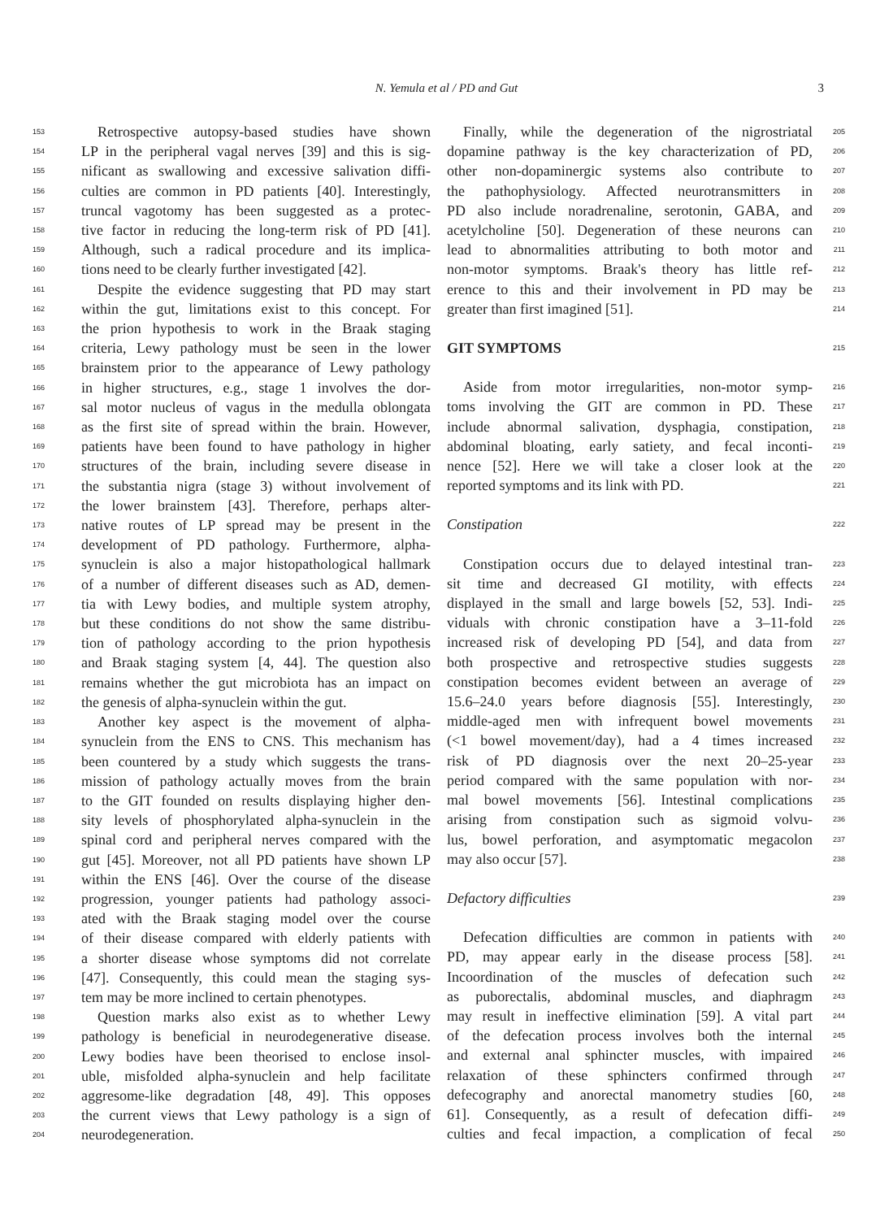N. Yemula et al / PD and Gut 3
153 Retrospective autopsy-based studies have shown
154 LP in the peripheral vagal nerves [39] and this is sig-
155 nificant as swallowing and excessive salivation diffi-
156 culties are common in PD patients [40]. Interestingly,
157 truncal vagotomy has been suggested as a protec-
158 tive factor in reducing the long-term risk of PD [41].
159 Although, such a radical procedure and its implica-
160 tions need to be clearly further investigated [42].
161 Despite the evidence suggesting that PD may start
162 within the gut, limitations exist to this concept. For
163 the prion hypothesis to work in the Braak staging
164 criteria, Lewy pathology must be seen in the lower
165 brainstem prior to the appearance of Lewy pathology
166 in higher structures, e.g., stage 1 involves the dor-
167 sal motor nucleus of vagus in the medulla oblongata
168 as the first site of spread within the brain. However,
169 patients have been found to have pathology in higher
170 structures of the brain, including severe disease in
171 the substantia nigra (stage 3) without involvement of
172 the lower brainstem [43]. Therefore, perhaps alter-
173 native routes of LP spread may be present in the
174 development of PD pathology. Furthermore, alpha-
175 synuclein is also a major histopathological hallmark
176 of a number of different diseases such as AD, demen-
177 tia with Lewy bodies, and multiple system atrophy,
178 but these conditions do not show the same distribu-
179 tion of pathology according to the prion hypothesis
180 and Braak staging system [4, 44]. The question also
181 remains whether the gut microbiota has an impact on
182 the genesis of alpha-synuclein within the gut.
183 Another key aspect is the movement of alpha-
184 synuclein from the ENS to CNS. This mechanism has
185 been countered by a study which suggests the trans-
186 mission of pathology actually moves from the brain
187 to the GIT founded on results displaying higher den-
188 sity levels of phosphorylated alpha-synuclein in the
189 spinal cord and peripheral nerves compared with the
190 gut [45]. Moreover, not all PD patients have shown LP
191 within the ENS [46]. Over the course of the disease
192 progression, younger patients had pathology associ-
193 ated with the Braak staging model over the course
194 of their disease compared with elderly patients with
195 a shorter disease whose symptoms did not correlate
196 [47]. Consequently, this could mean the staging sys-
197 tem may be more inclined to certain phenotypes.
198 Question marks also exist as to whether Lewy
199 pathology is beneficial in neurodegenerative disease.
200 Lewy bodies have been theorised to enclose insol-
201 uble, misfolded alpha-synuclein and help facilitate
202 aggresome-like degradation [48, 49]. This opposes
203 the current views that Lewy pathology is a sign of
204 neurodegeneration.
205 Finally, while the degeneration of the nigrostriatal
206 dopamine pathway is the key characterization of PD,
207 other non-dopaminergic systems also contribute to
208 the pathophysiology. Affected neurotransmitters in
209 PD also include noradrenaline, serotonin, GABA, and
210 acetylcholine [50]. Degeneration of these neurons can
211 lead to abnormalities attributing to both motor and
212 non-motor symptoms. Braak's theory has little ref-
213 erence to this and their involvement in PD may be
214 greater than first imagined [51].
215 GIT SYMPTOMS
216 Aside from motor irregularities, non-motor symp-
217 toms involving the GIT are common in PD. These
218 include abnormal salivation, dysphagia, constipation,
219 abdominal bloating, early satiety, and fecal inconti-
220 nence [52]. Here we will take a closer look at the
221 reported symptoms and its link with PD.
222 Constipation
223 Constipation occurs due to delayed intestinal tran-
224 sit time and decreased GI motility, with effects
225 displayed in the small and large bowels [52, 53]. Indi-
226 viduals with chronic constipation have a 3–11-fold
227 increased risk of developing PD [54], and data from
228 both prospective and retrospective studies suggests
229 constipation becomes evident between an average of
230 15.6–24.0 years before diagnosis [55]. Interestingly,
231 middle-aged men with infrequent bowel movements
232 (<1 bowel movement/day), had a 4 times increased
233 risk of PD diagnosis over the next 20–25-year
234 period compared with the same population with nor-
235 mal bowel movements [56]. Intestinal complications
236 arising from constipation such as sigmoid volvu-
237 lus, bowel perforation, and asymptomatic megacolon
238 may also occur [57].
239 Defactory difficulties
240 Defecation difficulties are common in patients with
241 PD, may appear early in the disease process [58].
242 Incoordination of the muscles of defecation such
243 as puborectalis, abdominal muscles, and diaphragm
244 may result in ineffective elimination [59]. A vital part
245 of the defecation process involves both the internal
246 and external anal sphincter muscles, with impaired
247 relaxation of these sphincters confirmed through
248 defecography and anorectal manometry studies [60,
249 61]. Consequently, as a result of defecation diffi-
250 culties and fecal impaction, a complication of fecal